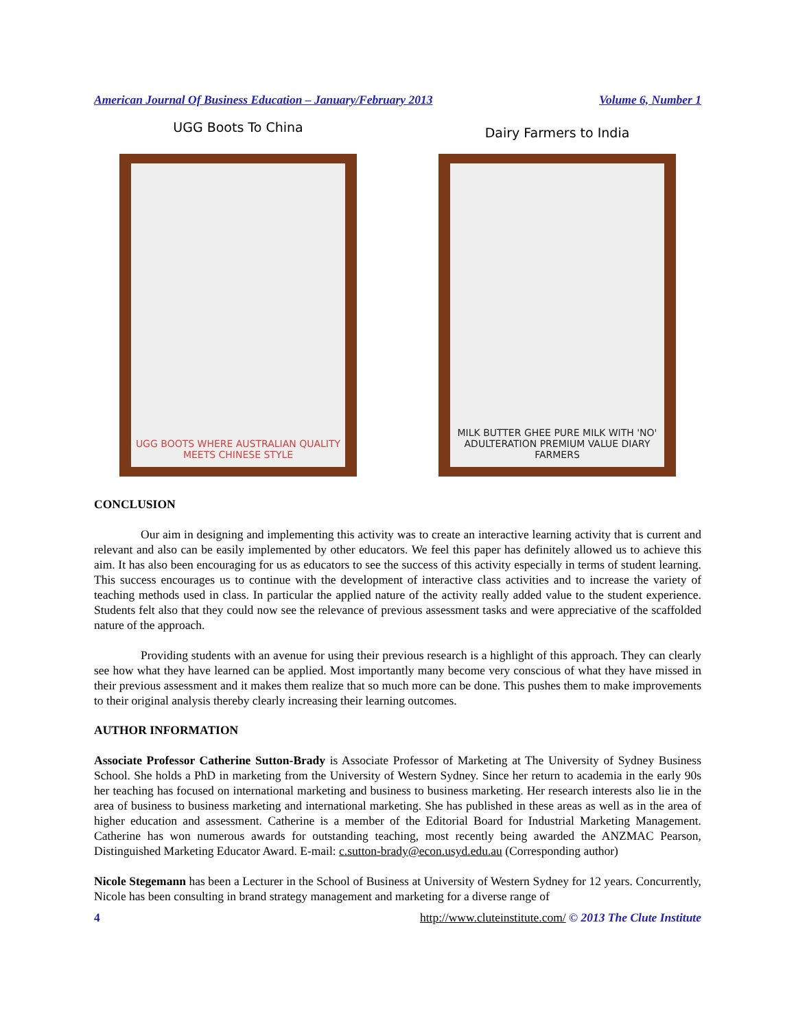American Journal Of Business Education – January/February 2013 Volume 6, Number 1
UGG Boots To China
UGG BOOTS WHERE AUSTRALIAN QUALITY MEETS CHINESE STYLE
Dairy Farmers to India
MILK BUTTER GHEE PURE MILK WITH 'NO' ADULTERATION PREMIUM VALUE DIARY FARMERS
CONCLUSION
Our aim in designing and implementing this activity was to create an interactive learning activity that is current and relevant and also can be easily implemented by other educators. We feel this paper has definitely allowed us to achieve this aim. It has also been encouraging for us as educators to see the success of this activity especially in terms of student learning. This success encourages us to continue with the development of interactive class activities and to increase the variety of teaching methods used in class. In particular the applied nature of the activity really added value to the student experience. Students felt also that they could now see the relevance of previous assessment tasks and were appreciative of the scaffolded nature of the approach.
Providing students with an avenue for using their previous research is a highlight of this approach. They can clearly see how what they have learned can be applied. Most importantly many become very conscious of what they have missed in their previous assessment and it makes them realize that so much more can be done. This pushes them to make improvements to their original analysis thereby clearly increasing their learning outcomes.
AUTHOR INFORMATION
Associate Professor Catherine Sutton-Brady is Associate Professor of Marketing at The University of Sydney Business School. She holds a PhD in marketing from the University of Western Sydney. Since her return to academia in the early 90s her teaching has focused on international marketing and business to business marketing. Her research interests also lie in the area of business to business marketing and international marketing. She has published in these areas as well as in the area of higher education and assessment. Catherine is a member of the Editorial Board for Industrial Marketing Management. Catherine has won numerous awards for outstanding teaching, most recently being awarded the ANZMAC Pearson, Distinguished Marketing Educator Award. E-mail: c.sutton-brady@econ.usyd.edu.au (Corresponding author)
Nicole Stegemann has been a Lecturer in the School of Business at University of Western Sydney for 12 years. Concurrently, Nicole has been consulting in brand strategy management and marketing for a diverse range of
4 http://www.cluteinstitute.com/ © 2013 The Clute Institute